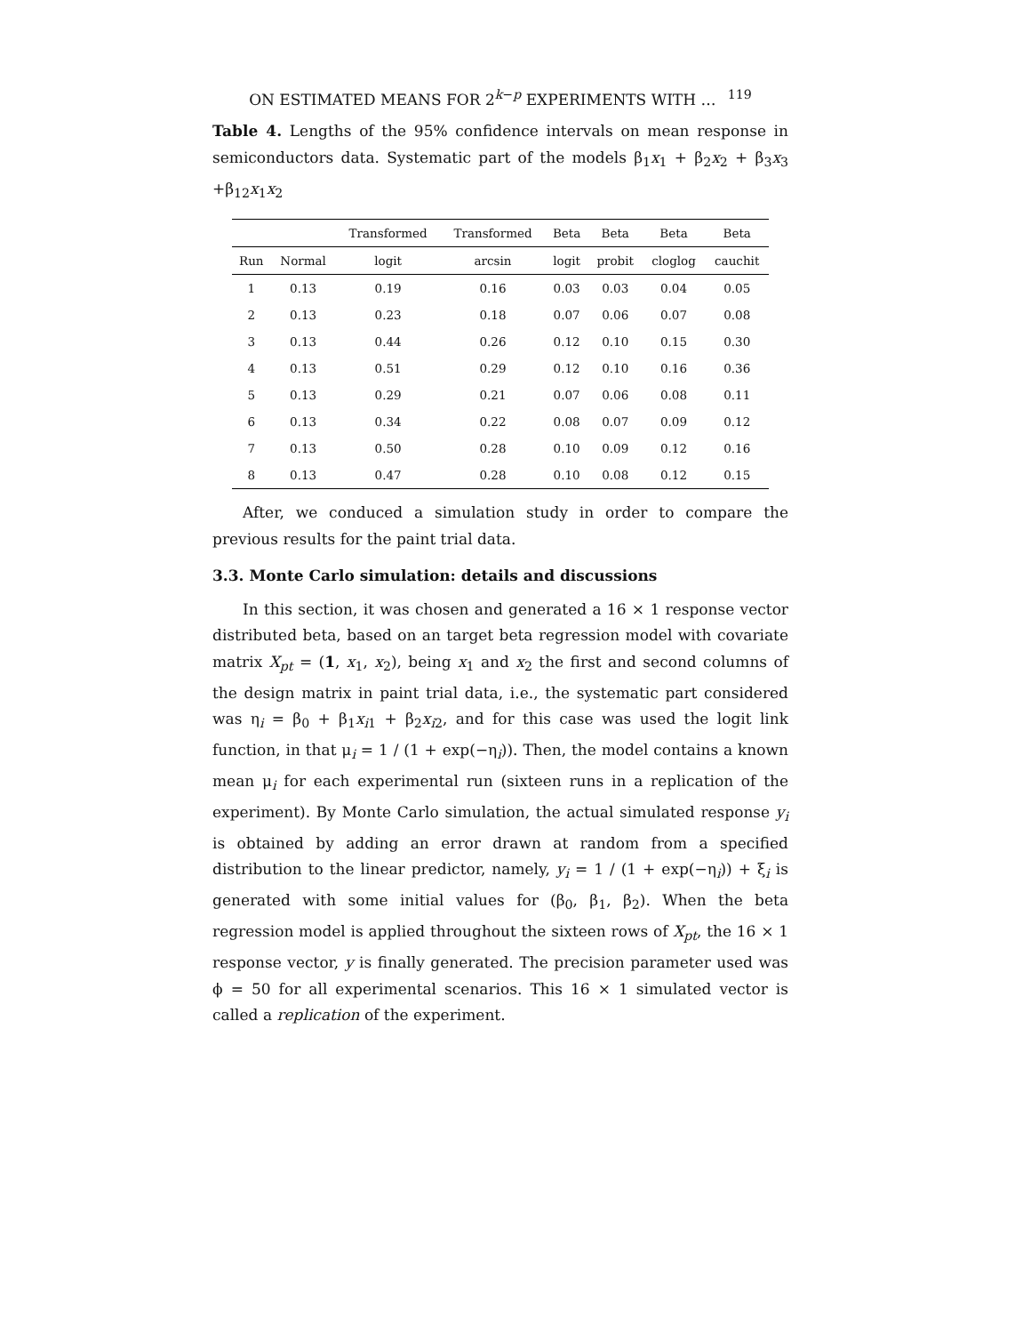ON ESTIMATED MEANS FOR 2<sup>k−p</sup> EXPERIMENTS WITH … <sup>119</sup>
Table 4. Lengths of the 95% confidence intervals on mean response in semiconductors data. Systematic part of the models β<sub>1</sub>x<sub>1</sub> + β<sub>2</sub>x<sub>2</sub> + β<sub>3</sub>x<sub>3</sub> +β<sub>12</sub>x<sub>1</sub>x<sub>2</sub>
| | | Transformed | Transformed | Beta | Beta | Beta | Beta |
| --- | --- | --- | --- | --- | --- | --- | --- |
| Run | Normal | logit | arcsin | logit | probit | cloglog | cauchit |
| 1 | 0.13 | 0.19 | 0.16 | 0.03 | 0.03 | 0.04 | 0.05 |
| 2 | 0.13 | 0.23 | 0.18 | 0.07 | 0.06 | 0.07 | 0.08 |
| 3 | 0.13 | 0.44 | 0.26 | 0.12 | 0.10 | 0.15 | 0.30 |
| 4 | 0.13 | 0.51 | 0.29 | 0.12 | 0.10 | 0.16 | 0.36 |
| 5 | 0.13 | 0.29 | 0.21 | 0.07 | 0.06 | 0.08 | 0.11 |
| 6 | 0.13 | 0.34 | 0.22 | 0.08 | 0.07 | 0.09 | 0.12 |
| 7 | 0.13 | 0.50 | 0.28 | 0.10 | 0.09 | 0.12 | 0.16 |
| 8 | 0.13 | 0.47 | 0.28 | 0.10 | 0.08 | 0.12 | 0.15 |
After, we conduced a simulation study in order to compare the previous results for the paint trial data.
3.3. Monte Carlo simulation: details and discussions
In this section, it was chosen and generated a 16 × 1 response vector distributed beta, based on an target beta regression model with covariate matrix X<sub>pt</sub> = (1, x<sub>1</sub>, x<sub>2</sub>), being x<sub>1</sub> and x<sub>2</sub> the first and second columns of the design matrix in paint trial data, i.e., the systematic part considered was η<sub>i</sub> = β<sub>0</sub> + β<sub>1</sub>x<sub>i1</sub> + β<sub>2</sub>x<sub>i2</sub>, and for this case was used the logit link function, in that μ<sub>i</sub> = 1 / (1 + exp(−η<sub>i</sub>)). Then, the model contains a known mean μ<sub>i</sub> for each experimental run (sixteen runs in a replication of the experiment). By Monte Carlo simulation, the actual simulated response y<sub>i</sub> is obtained by adding an error drawn at random from a specified distribution to the linear predictor, namely, y<sub>i</sub> = 1 / (1 + exp(−η<sub>i</sub>)) + ξ<sub>i</sub> is generated with some initial values for (β<sub>0</sub>, β<sub>1</sub>, β<sub>2</sub>). When the beta regression model is applied throughout the sixteen rows of X<sub>pt</sub>, the 16 × 1 response vector, y is finally generated. The precision parameter used was ϕ = 50 for all experimental scenarios. This 16 × 1 simulated vector is called a replication of the experiment.